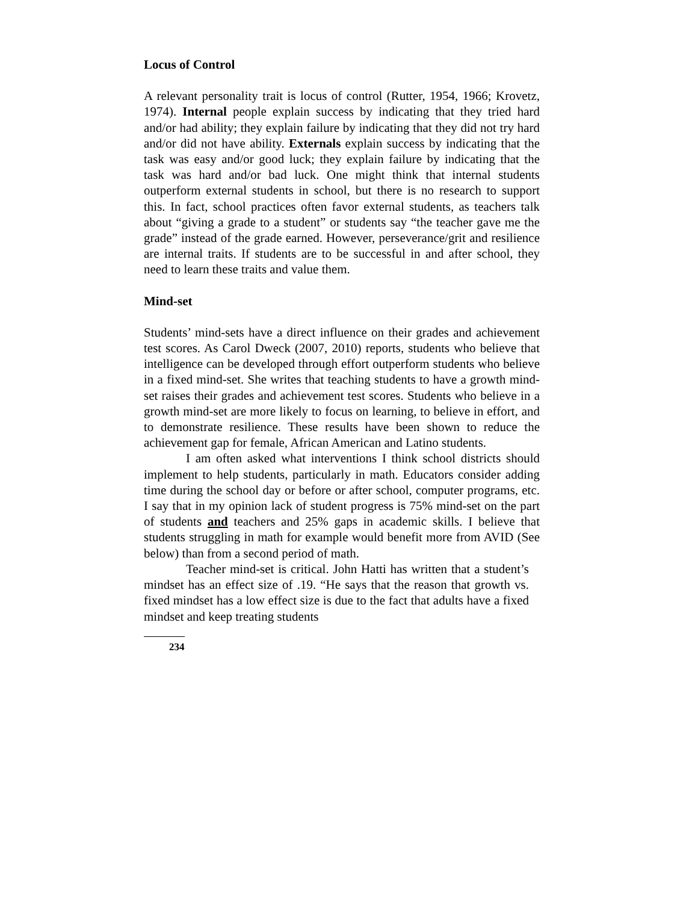Locus of Control
A relevant personality trait is locus of control (Rutter, 1954, 1966; Krovetz, 1974). Internal people explain success by indicating that they tried hard and/or had ability; they explain failure by indicating that they did not try hard and/or did not have ability. Externals explain success by indicating that the task was easy and/or good luck; they explain failure by indicating that the task was hard and/or bad luck. One might think that internal students outperform external students in school, but there is no research to support this. In fact, school practices often favor external students, as teachers talk about “giving a grade to a student” or students say “the teacher gave me the grade” instead of the grade earned. However, perseverance/grit and resilience are internal traits. If students are to be successful in and after school, they need to learn these traits and value them.
Mind-set
Students’ mind-sets have a direct influence on their grades and achievement test scores. As Carol Dweck (2007, 2010) reports, students who believe that intelligence can be developed through effort outperform students who believe in a fixed mind-set. She writes that teaching students to have a growth mind-set raises their grades and achievement test scores. Students who believe in a growth mind-set are more likely to focus on learning, to believe in effort, and to demonstrate resilience. These results have been shown to reduce the achievement gap for female, African American and Latino students.
I am often asked what interventions I think school districts should implement to help students, particularly in math. Educators consider adding time during the school day or before or after school, computer programs, etc. I say that in my opinion lack of student progress is 75% mind-set on the part of students and teachers and 25% gaps in academic skills. I believe that students struggling in math for example would benefit more from AVID (See below) than from a second period of math.
Teacher mind-set is critical. John Hatti has written that a student’s mindset has an effect size of .19. “He says that the reason that growth vs. fixed mindset has a low effect size is due to the fact that adults have a fixed mindset and keep treating students
234